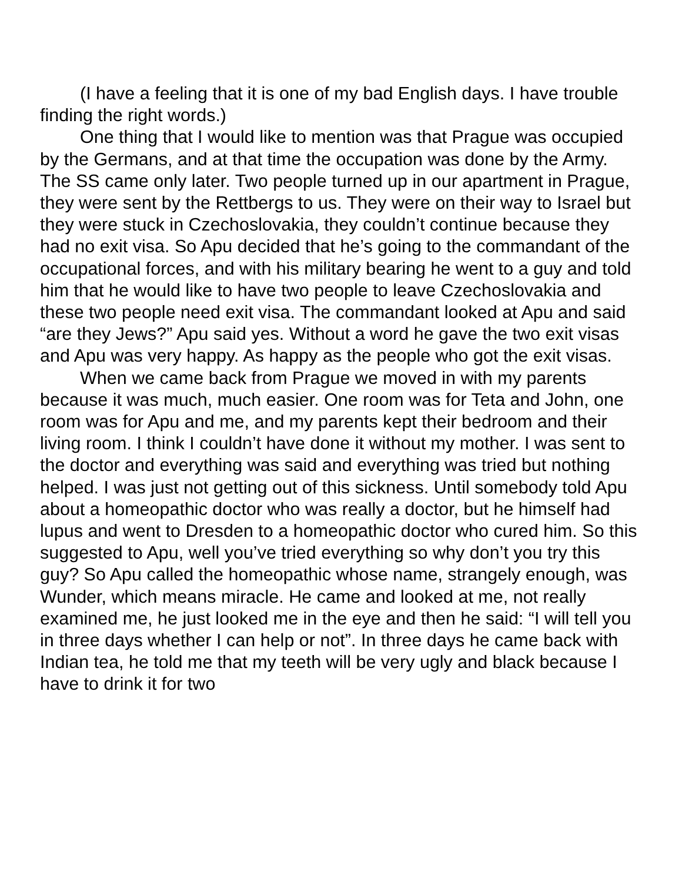(I have a feeling that it is one of my bad English days. I have trouble finding the right words.)
One thing that I would like to mention was that Prague was occupied by the Germans, and at that time the occupation was done by the Army. The SS came only later. Two people turned up in our apartment in Prague, they were sent by the Rettbergs to us. They were on their way to Israel but they were stuck in Czechoslovakia, they couldn’t continue because they had no exit visa. So Apu decided that he’s going to the commandant of the occupational forces, and with his military bearing he went to a guy and told him that he would like to have two people to leave Czechoslovakia and these two people need exit visa. The commandant looked at Apu and said “are they Jews?” Apu said yes. Without a word he gave the two exit visas and Apu was very happy. As happy as the people who got the exit visas.
When we came back from Prague we moved in with my parents because it was much, much easier. One room was for Teta and John, one room was for Apu and me, and my parents kept their bedroom and their living room. I think I couldn’t have done it without my mother. I was sent to the doctor and everything was said and everything was tried but nothing helped. I was just not getting out of this sickness. Until somebody told Apu about a homeopathic doctor who was really a doctor, but he himself had lupus and went to Dresden to a homeopathic doctor who cured him. So this suggested to Apu, well you’ve tried everything so why don’t you try this guy? So Apu called the homeopathic whose name, strangely enough, was Wunder, which means miracle. He came and looked at me, not really examined me, he just looked me in the eye and then he said: “I will tell you in three days whether I can help or not”. In three days he came back with Indian tea, he told me that my teeth will be very ugly and black because I have to drink it for two